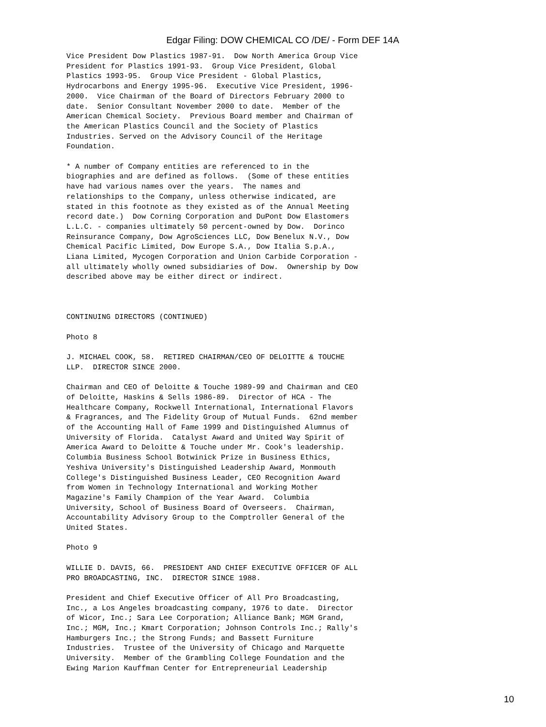Edgar Filing: DOW CHEMICAL CO /DE/ - Form DEF 14A
Vice President Dow Plastics 1987-91.  Dow North America Group Vice
President for Plastics 1991-93.  Group Vice President, Global
Plastics 1993-95.  Group Vice President - Global Plastics,
Hydrocarbons and Energy 1995-96.  Executive Vice President, 1996-
2000.  Vice Chairman of the Board of Directors February 2000 to
date.  Senior Consultant November 2000 to date.  Member of the
American Chemical Society.  Previous Board member and Chairman of
the American Plastics Council and the Society of Plastics
Industries. Served on the Advisory Council of the Heritage
Foundation.

* A number of Company entities are referenced to in the
biographies and are defined as follows.  (Some of these entities
have had various names over the years.  The names and
relationships to the Company, unless otherwise indicated, are
stated in this footnote as they existed as of the Annual Meeting
record date.)  Dow Corning Corporation and DuPont Dow Elastomers
L.L.C. - companies ultimately 50 percent-owned by Dow.  Dorinco
Reinsurance Company, Dow AgroSciences LLC, Dow Benelux N.V., Dow
Chemical Pacific Limited, Dow Europe S.A., Dow Italia S.p.A.,
Liana Limited, Mycogen Corporation and Union Carbide Corporation -
all ultimately wholly owned subsidiaries of Dow.  Ownership by Dow
described above may be either direct or indirect.



CONTINUING DIRECTORS (CONTINUED)

Photo 8

J. MICHAEL COOK, 58.  RETIRED CHAIRMAN/CEO OF DELOITTE & TOUCHE
LLP.  DIRECTOR SINCE 2000.

Chairman and CEO of Deloitte & Touche 1989-99 and Chairman and CEO
of Deloitte, Haskins & Sells 1986-89.  Director of HCA - The
Healthcare Company, Rockwell International, International Flavors
& Fragrances, and The Fidelity Group of Mutual Funds.  62nd member
of the Accounting Hall of Fame 1999 and Distinguished Alumnus of
University of Florida.  Catalyst Award and United Way Spirit of
America Award to Deloitte & Touche under Mr. Cook's leadership.
Columbia Business School Botwinick Prize in Business Ethics,
Yeshiva University's Distinguished Leadership Award, Monmouth
College's Distinguished Business Leader, CEO Recognition Award
from Women in Technology International and Working Mother
Magazine's Family Champion of the Year Award.  Columbia
University, School of Business Board of Overseers.  Chairman,
Accountability Advisory Group to the Comptroller General of the
United States.

Photo 9

WILLIE D. DAVIS, 66.  PRESIDENT AND CHIEF EXECUTIVE OFFICER OF ALL
PRO BROADCASTING, INC.  DIRECTOR SINCE 1988.

President and Chief Executive Officer of All Pro Broadcasting,
Inc., a Los Angeles broadcasting company, 1976 to date.  Director
of Wicor, Inc.; Sara Lee Corporation; Alliance Bank; MGM Grand,
Inc.; MGM, Inc.; Kmart Corporation; Johnson Controls Inc.; Rally's
Hamburgers Inc.; the Strong Funds; and Bassett Furniture
Industries.  Trustee of the University of Chicago and Marquette
University.  Member of the Grambling College Foundation and the
Ewing Marion Kauffman Center for Entrepreneurial Leadership
10